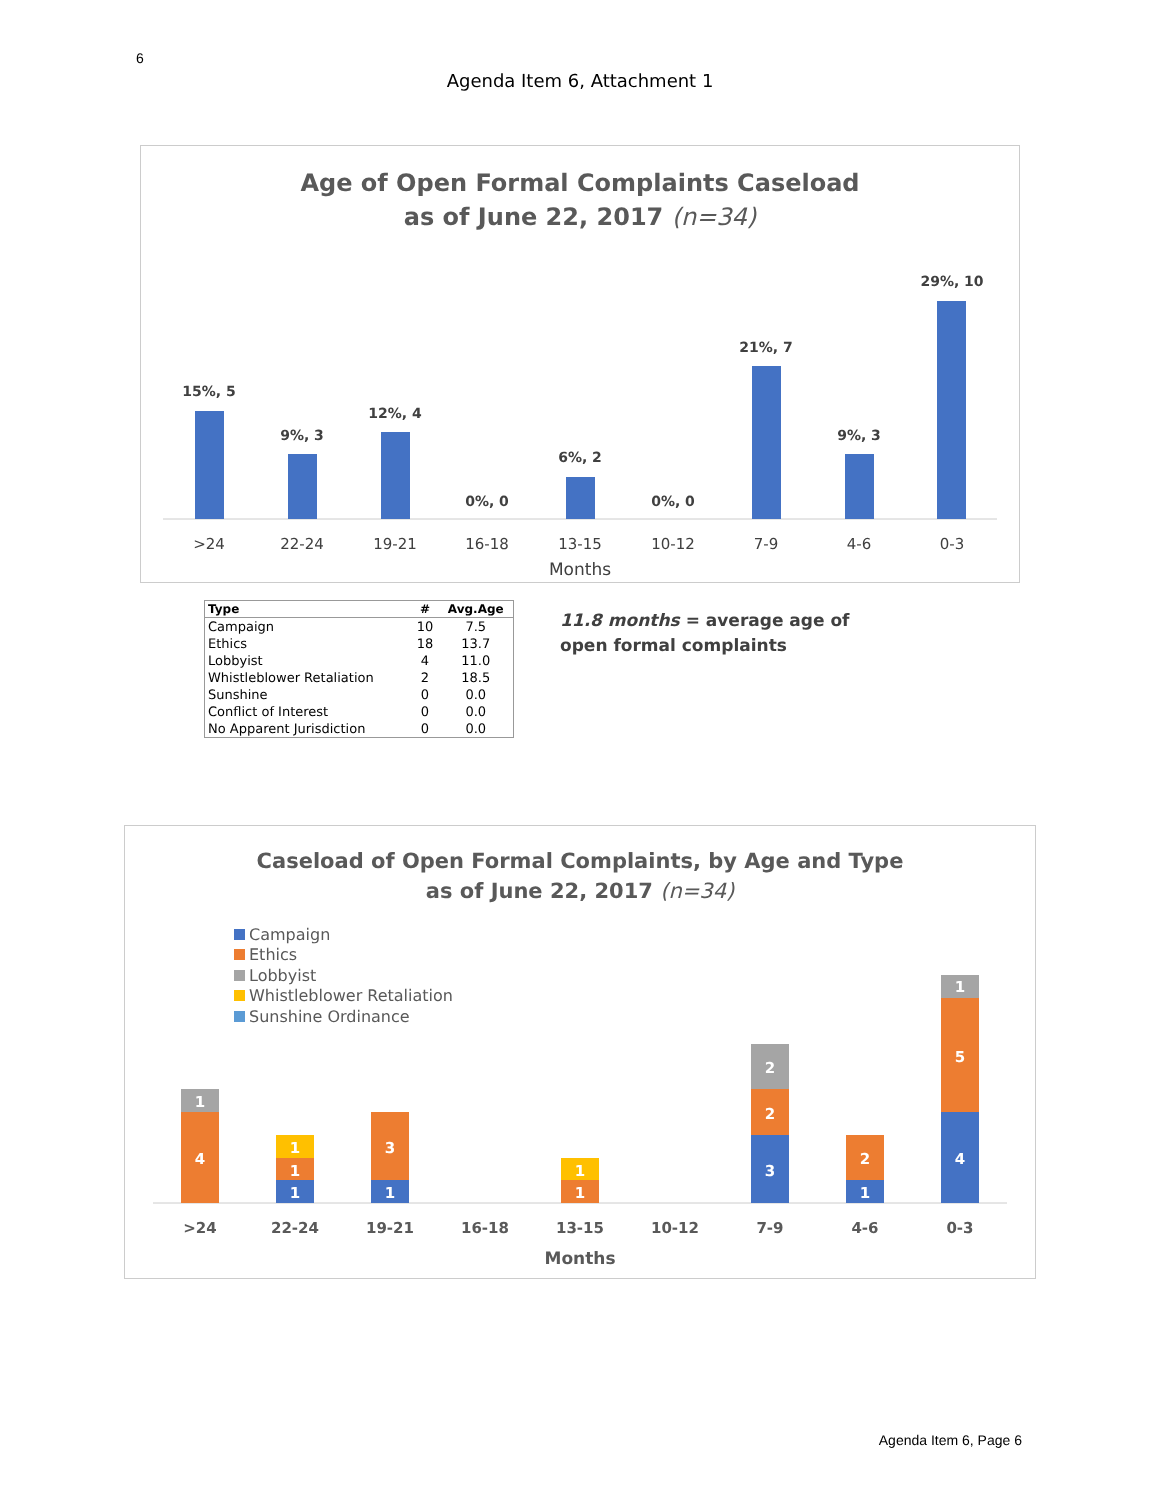6
Agenda Item 6, Attachment 1
Age of Open Formal Complaints Caseload
as of June 22, 2017 (n=34)
15%, 5
9%, 3
12%, 4
0%, 0
6%, 2
0%, 0
21%, 7
9%, 3
29%, 10
>24
22-24
19-21
16-18
13-15
10-12
7-9
4-6
0-3
Months
| Type | # | Avg.Age |
| --- | --- | --- |
| Campaign | 10 | 7.5 |
| Ethics | 18 | 13.7 |
| Lobbyist | 4 | 11.0 |
| Whistleblower Retaliation | 2 | 18.5 |
| Sunshine | 0 | 0.0 |
| Conflict of Interest | 0 | 0.0 |
| No Apparent Jurisdiction | 0 | 0.0 |
11.8 months = average age of
open formal complaints
Caseload of Open Formal Complaints, by Age and Type
as of June 22, 2017 (n=34)
Campaign
Ethics
Lobbyist
Whistleblower Retaliation
Sunshine Ordinance
4
1
1
1
1
1
3
1
1
3
2
2
1
2
4
5
1
>24
22-24
19-21
16-18
13-15
10-12
7-9
4-6
0-3
Months
Agenda Item 6, Page 6